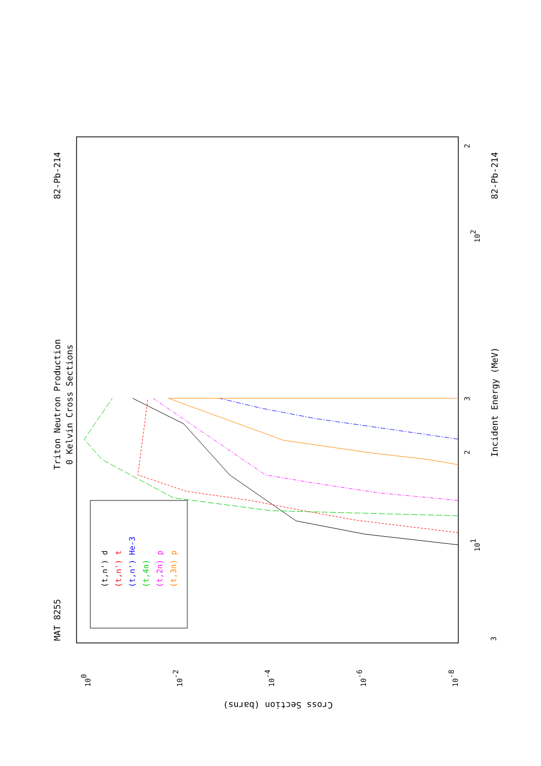Triton Neutron Production
0 Kelvin Cross Sections
MAT 8255
82-Pb-214
82-Pb-214
Incident Energy (MeV)
Cross Section (barns)
100
10-2
10-4
10-6
10-8
101
102
3
3
2
2
(t,n') d
(t,n') t
(t,n') He-3
(t,4n)
(t,2n) p
(t,3n) p